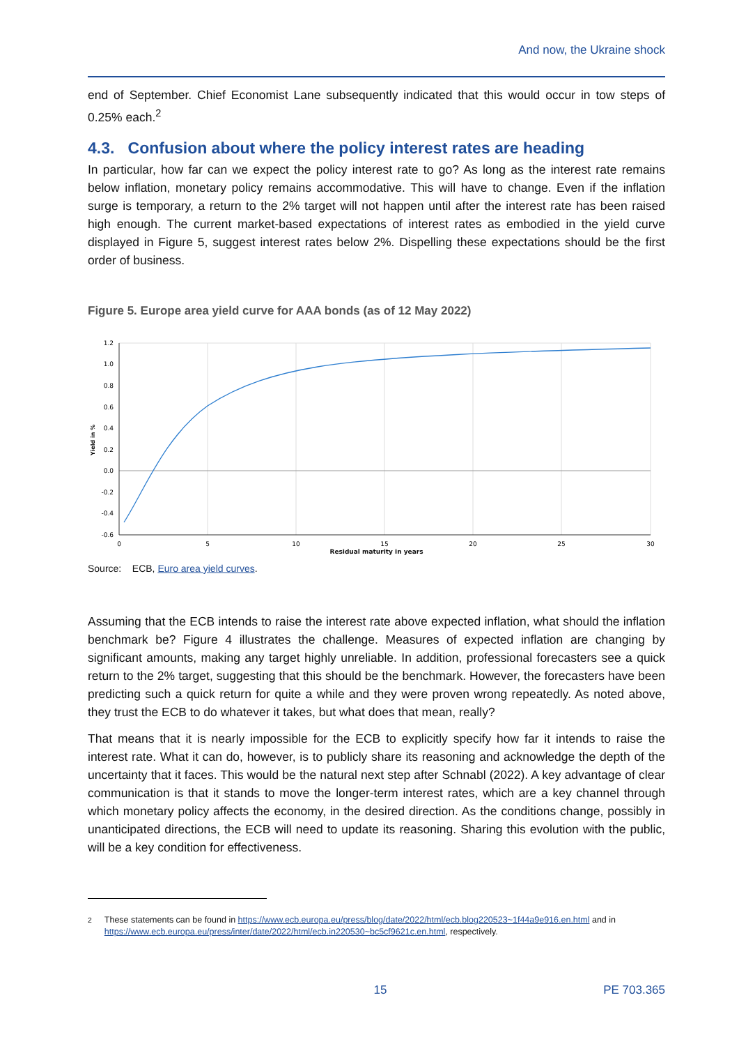And now, the Ukraine shock
end of September. Chief Economist Lane subsequently indicated that this would occur in tow steps of 0.25% each.<sup>2</sup>
4.3. Confusion about where the policy interest rates are heading
In particular, how far can we expect the policy interest rate to go? As long as the interest rate remains below inflation, monetary policy remains accommodative. This will have to change. Even if the inflation surge is temporary, a return to the 2% target will not happen until after the interest rate has been raised high enough. The current market-based expectations of interest rates as embodied in the yield curve displayed in Figure 5, suggest interest rates below 2%. Dispelling these expectations should be the first order of business.
Figure 5. Europe area yield curve for AAA bonds (as of 12 May 2022)
1.2
1.0
0.8
0.6
0.4
0.2
0.0
-0.2
-0.4
-0.6
0
5
10
15
20
25
30
Yield in %
Residual maturity in years
Source: ECB, Euro area yield curves.
Assuming that the ECB intends to raise the interest rate above expected inflation, what should the inflation benchmark be? Figure 4 illustrates the challenge. Measures of expected inflation are changing by significant amounts, making any target highly unreliable. In addition, professional forecasters see a quick return to the 2% target, suggesting that this should be the benchmark. However, the forecasters have been predicting such a quick return for quite a while and they were proven wrong repeatedly. As noted above, they trust the ECB to do whatever it takes, but what does that mean, really?
That means that it is nearly impossible for the ECB to explicitly specify how far it intends to raise the interest rate. What it can do, however, is to publicly share its reasoning and acknowledge the depth of the uncertainty that it faces. This would be the natural next step after Schnabl (2022). A key advantage of clear communication is that it stands to move the longer-term interest rates, which are a key channel through which monetary policy affects the economy, in the desired direction. As the conditions change, possibly in unanticipated directions, the ECB will need to update its reasoning. Sharing this evolution with the public, will be a key condition for effectiveness.
<sup>2</sup> These statements can be found in https://www.ecb.europa.eu/press/blog/date/2022/html/ecb.blog220523~1f44a9e916.en.html and in https://www.ecb.europa.eu/press/inter/date/2022/html/ecb.in220530~bc5cf9621c.en.html, respectively.
15 PE 703.365